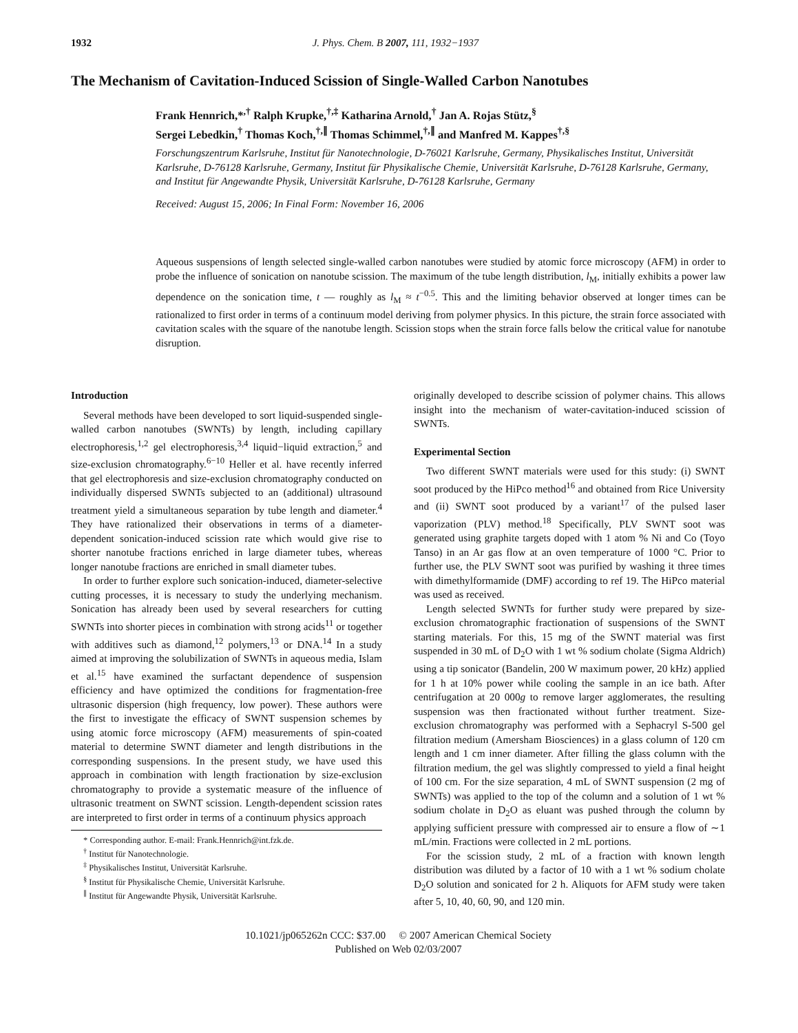1932 J. Phys. Chem. B 2007, 111, 1932−1937
The Mechanism of Cavitation-Induced Scission of Single-Walled Carbon Nanotubes
Frank Hennrich,*<sup>,†</sup> Ralph Krupke,<sup>†,‡</sup> Katharina Arnold,<sup>†</sup> Jan A. Rojas Stütz,<sup>§</sup>
Sergei Lebedkin,<sup>†</sup> Thomas Koch,<sup>†,∥</sup> Thomas Schimmel,<sup>†,∥</sup> and Manfred M. Kappes<sup>†,§</sup>
Forschungszentrum Karlsruhe, Institut für Nanotechnologie, D-76021 Karlsruhe, Germany, Physikalisches Institut, Universität Karlsruhe, D-76128 Karlsruhe, Germany, Institut für Physikalische Chemie, Universität Karlsruhe, D-76128 Karlsruhe, Germany, and Institut für Angewandte Physik, Universität Karlsruhe, D-76128 Karlsruhe, Germany
Received: August 15, 2006; In Final Form: November 16, 2006
Aqueous suspensions of length selected single-walled carbon nanotubes were studied by atomic force microscopy (AFM) in order to probe the influence of sonication on nanotube scission. The maximum of the tube length distribution, l<sub>M</sub>, initially exhibits a power law dependence on the sonication time, t — roughly as l<sub>M</sub> ≈ t<sup>−0.5</sup>. This and the limiting behavior observed at longer times can be rationalized to first order in terms of a continuum model deriving from polymer physics. In this picture, the strain force associated with cavitation scales with the square of the nanotube length. Scission stops when the strain force falls below the critical value for nanotube disruption.
Introduction
Several methods have been developed to sort liquid-suspended single-walled carbon nanotubes (SWNTs) by length, including capillary electrophoresis,<sup>1,2</sup> gel electrophoresis,<sup>3,4</sup> liquid−liquid extraction,<sup>5</sup> and size-exclusion chromatography.<sup>6−10</sup> Heller et al. have recently inferred that gel electrophoresis and size-exclusion chromatography conducted on individually dispersed SWNTs subjected to an (additional) ultrasound treatment yield a simultaneous separation by tube length and diameter.<sup>4</sup> They have rationalized their observations in terms of a diameter-dependent sonication-induced scission rate which would give rise to shorter nanotube fractions enriched in large diameter tubes, whereas longer nanotube fractions are enriched in small diameter tubes.
In order to further explore such sonication-induced, diameter-selective cutting processes, it is necessary to study the underlying mechanism. Sonication has already been used by several researchers for cutting SWNTs into shorter pieces in combination with strong acids<sup>11</sup> or together with additives such as diamond,<sup>12</sup> polymers,<sup>13</sup> or DNA.<sup>14</sup> In a study aimed at improving the solubilization of SWNTs in aqueous media, Islam et al.<sup>15</sup> have examined the surfactant dependence of suspension efficiency and have optimized the conditions for fragmentation-free ultrasonic dispersion (high frequency, low power). These authors were the first to investigate the efficacy of SWNT suspension schemes by using atomic force microscopy (AFM) measurements of spin-coated material to determine SWNT diameter and length distributions in the corresponding suspensions. In the present study, we have used this approach in combination with length fractionation by size-exclusion chromatography to provide a systematic measure of the influence of ultrasonic treatment on SWNT scission. Length-dependent scission rates are interpreted to first order in terms of a continuum physics approach
* Corresponding author. E-mail: Frank.Hennrich@int.fzk.de.
<sup>†</sup> Institut für Nanotechnologie.
<sup>‡</sup> Physikalisches Institut, Universität Karlsruhe.
<sup>§</sup> Institut für Physikalische Chemie, Universität Karlsruhe.
<sup>∥</sup> Institut für Angewandte Physik, Universität Karlsruhe.
originally developed to describe scission of polymer chains. This allows insight into the mechanism of water-cavitation-induced scission of SWNTs.
Experimental Section
Two different SWNT materials were used for this study: (i) SWNT soot produced by the HiPco method<sup>16</sup> and obtained from Rice University and (ii) SWNT soot produced by a variant<sup>17</sup> of the pulsed laser vaporization (PLV) method.<sup>18</sup> Specifically, PLV SWNT soot was generated using graphite targets doped with 1 atom % Ni and Co (Toyo Tanso) in an Ar gas flow at an oven temperature of 1000 °C. Prior to further use, the PLV SWNT soot was purified by washing it three times with dimethylformamide (DMF) according to ref 19. The HiPco material was used as received.
Length selected SWNTs for further study were prepared by size-exclusion chromatographic fractionation of suspensions of the SWNT starting materials. For this, 15 mg of the SWNT material was first suspended in 30 mL of D<sub>2</sub>O with 1 wt % sodium cholate (Sigma Aldrich) using a tip sonicator (Bandelin, 200 W maximum power, 20 kHz) applied for 1 h at 10% power while cooling the sample in an ice bath. After centrifugation at 20 000g to remove larger agglomerates, the resulting suspension was then fractionated without further treatment. Size-exclusion chromatography was performed with a Sephacryl S-500 gel filtration medium (Amersham Biosciences) in a glass column of 120 cm length and 1 cm inner diameter. After filling the glass column with the filtration medium, the gel was slightly compressed to yield a final height of 100 cm. For the size separation, 4 mL of SWNT suspension (2 mg of SWNTs) was applied to the top of the column and a solution of 1 wt % sodium cholate in D<sub>2</sub>O as eluant was pushed through the column by applying sufficient pressure with compressed air to ensure a flow of ∼1 mL/min. Fractions were collected in 2 mL portions.
For the scission study, 2 mL of a fraction with known length distribution was diluted by a factor of 10 with a 1 wt % sodium cholate D<sub>2</sub>O solution and sonicated for 2 h. Aliquots for AFM study were taken after 5, 10, 40, 60, 90, and 120 min.
10.1021/jp065262n CCC: $37.00 © 2007 American Chemical Society
Published on Web 02/03/2007